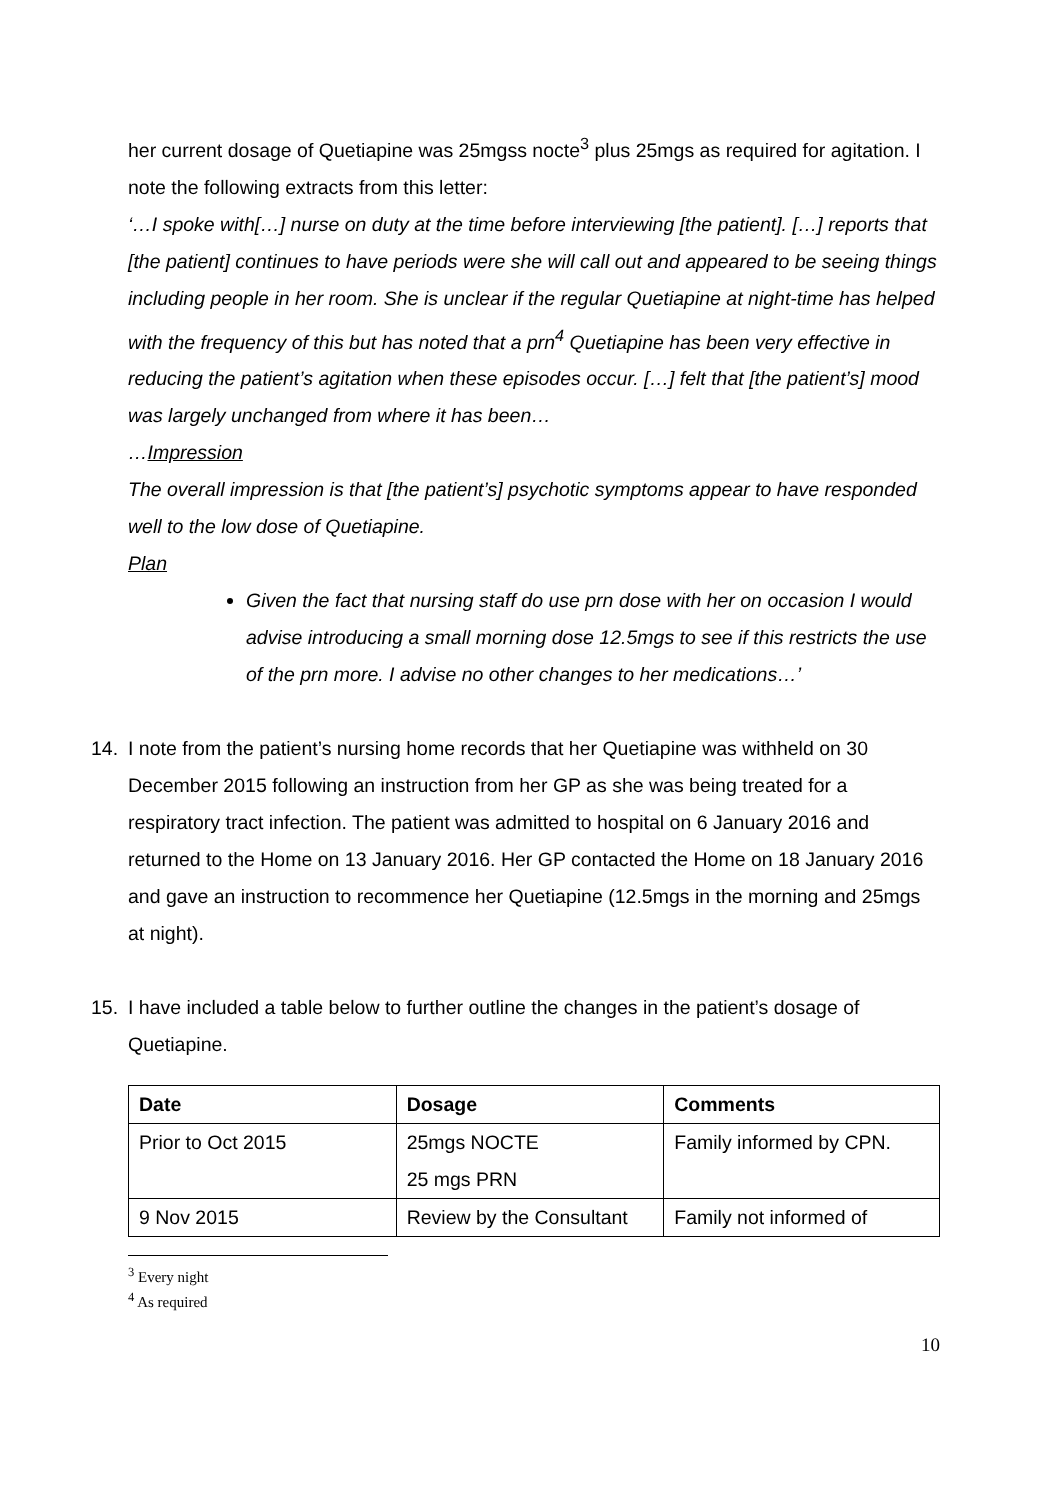her current dosage of Quetiapine was 25mgss nocte<sup>3</sup> plus 25mgs as required for agitation. I note the following extracts from this letter:
‘…I spoke with[…] nurse on duty at the time before interviewing [the patient]. […] reports that [the patient] continues to have periods were she will call out and appeared to be seeing things including people in her room. She is unclear if the regular Quetiapine at night-time has helped with the frequency of this but has noted that a prn<sup>4</sup> Quetiapine has been very effective in reducing the patient’s agitation when these episodes occur. […] felt that [the patient’s] mood was largely unchanged from where it has been…
…Impression
The overall impression is that [the patient’s] psychotic symptoms appear to have responded well to the low dose of Quetiapine.
Plan
Given the fact that nursing staff do use prn dose with her on occasion I would advise introducing a small morning dose 12.5mgs to see if this restricts the use of the prn more. I advise no other changes to her medications…’
14. I note from the patient’s nursing home records that her Quetiapine was withheld on 30 December 2015 following an instruction from her GP as she was being treated for a respiratory tract infection. The patient was admitted to hospital on 6 January 2016 and returned to the Home on 13 January 2016. Her GP contacted the Home on 18 January 2016 and gave an instruction to recommence her Quetiapine (12.5mgs in the morning and 25mgs at night).
15. I have included a table below to further outline the changes in the patient’s dosage of Quetiapine.
| Date | Dosage | Comments |
| --- | --- | --- |
| Prior to Oct 2015 | 25mgs NOCTE 25 mgs PRN | Family informed by CPN. |
| 9 Nov 2015 | Review by the Consultant | Family not informed of |
<sup>3</sup> Every night
<sup>4</sup> As required
10